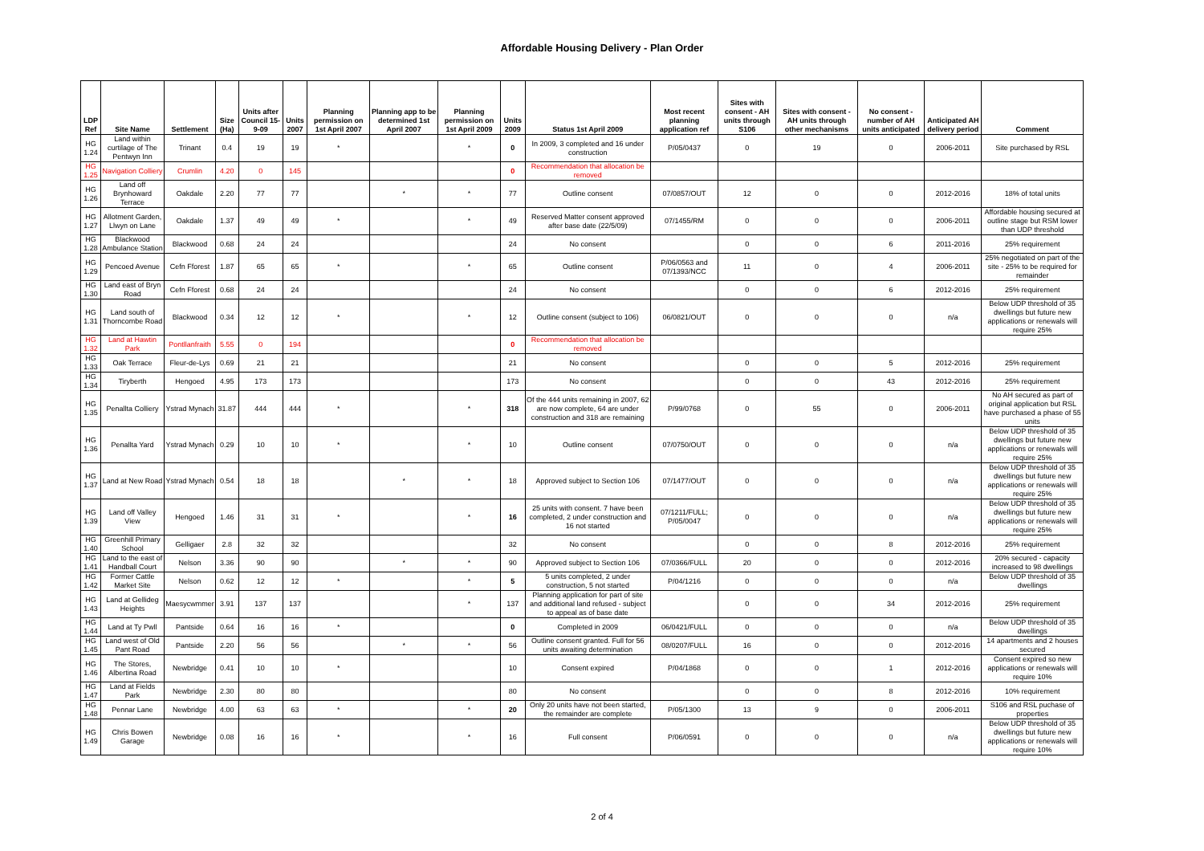Affordable Housing Delivery - Plan Order
| LDP Ref | Site Name | Settlement | Size (Ha) | Units after Council 15-9-09 | Units 2007 | Planning permission on 1st April 2007 | Planning app to be determined 1st April 2007 | Planning permission on 1st April 2009 | Units 2009 | Status 1st April 2009 | Most recent planning application ref | Sites with consent - AH units through S106 | Sites with consent - AH units through other mechanisms | No consent - number of AH units anticipated | Anticipated AH delivery period | Comment |
| --- | --- | --- | --- | --- | --- | --- | --- | --- | --- | --- | --- | --- | --- | --- | --- | --- |
| HG 1.24 | Land within curtilage of The Pentwyn Inn | Trinant | 0.4 | 19 | 19 | * | | * | 0 | In 2009, 3 completed and 16 under construction | P/05/0437 | 0 | 19 | 0 | 2006-2011 | Site purchased by RSL |
| HG 1.25 | Navigation Colliery | Crumlin | 4.20 | 0 | 145 | | | | 0 | Recommendation that allocation be removed | | | | | | |
| HG 1.26 | Land off Brynhoward Terrace | Oakdale | 2.20 | 77 | 77 | | * | * | 77 | Outline consent | 07/0857/OUT | 12 | 0 | 0 | 2012-2016 | 18% of total units |
| HG 1.27 | Allotment Garden, Llwyn on Lane | Oakdale | 1.37 | 49 | 49 | * | | * | 49 | Reserved Matter consent approved after base date (22/5/09) | 07/1455/RM | 0 | 0 | 0 | 2006-2011 | Affordable housing secured at outline stage but RSM lower than UDP threshold |
| HG 1.28 | Blackwood Ambulance Station | Blackwood | 0.68 | 24 | 24 | | | | 24 | No consent | | 0 | 0 | 6 | 2011-2016 | 25% requirement |
| HG 1.29 | Pencoed Avenue | Cefn Fforest | 1.87 | 65 | 65 | * | | * | 65 | Outline consent | P/06/0563 and 07/1393/NCC | 11 | 0 | 4 | 2006-2011 | 25% negotiated on part of the site - 25% to be required for remainder |
| HG 1.30 | Land east of Bryn Road | Cefn Fforest | 0.68 | 24 | 24 | | | | 24 | No consent | | 0 | 0 | 6 | 2012-2016 | 25% requirement |
| HG 1.31 | Land south of Thorncombe Road | Blackwood | 0.34 | 12 | 12 | * | | * | 12 | Outline consent (subject to 106) | 06/0821/OUT | 0 | 0 | 0 | n/a | Below UDP threshold of 35 dwellings but future new applications or renewals will require 25% |
| HG 1.32 | Land at Hawtin Park | Pontllanfraith | 5.55 | 0 | 194 | | | | 0 | Recommendation that allocation be removed | | | | | | |
| HG 1.33 | Oak Terrace | Fleur-de-Lys | 0.69 | 21 | 21 | | | | 21 | No consent | | 0 | 0 | 5 | 2012-2016 | 25% requirement |
| HG 1.34 | Tiryberth | Hengoed | 4.95 | 173 | 173 | | | | 173 | No consent | | 0 | 0 | 43 | 2012-2016 | 25% requirement |
| HG 1.35 | Penallta Colliery | Ystrad Mynach | 31.87 | 444 | 444 | * | | * | 318 | Of the 444 units remaining in 2007, 62 are now complete, 64 are under construction and 318 are remaining | P/99/0768 | 0 | 55 | 0 | 2006-2011 | No AH secured as part of original application but RSL have purchased a phase of 55 units |
| HG 1.36 | Penallta Yard | Ystrad Mynach | 0.29 | 10 | 10 | * | | * | 10 | Outline consent | 07/0750/OUT | 0 | 0 | 0 | n/a | Below UDP threshold of 35 dwellings but future new applications or renewals will require 25% |
| HG 1.37 | Land at New Road | Ystrad Mynach | 0.54 | 18 | 18 | | * | * | 18 | Approved subject to Section 106 | 07/1477/OUT | 0 | 0 | 0 | n/a | Below UDP threshold of 35 dwellings but future new applications or renewals will require 25% |
| HG 1.39 | Land off Valley View | Hengoed | 1.46 | 31 | 31 | * | | * | 16 | 25 units with consent. 7 have been completed, 2 under construction and 16 not started | 07/1211/FULL; P/05/0047 | 0 | 0 | 0 | n/a | Below UDP threshold of 35 dwellings but future new applications or renewals will require 25% |
| HG 1.40 | Greenhill Primary School | Gelligaer | 2.8 | 32 | 32 | | | | 32 | No consent | | 0 | 0 | 8 | 2012-2016 | 25% requirement |
| HG 1.41 | Land to the east of Handball Court | Nelson | 3.36 | 90 | 90 | | * | * | 90 | Approved subject to Section 106 | 07/0366/FULL | 20 | 0 | 0 | 2012-2016 | 20% secured - capacity increased to 98 dwellings |
| HG 1.42 | Former Cattle Market Site | Nelson | 0.62 | 12 | 12 | * | | * | 5 | 5 units completed, 2 under construction, 5 not started | P/04/1216 | 0 | 0 | 0 | n/a | Below UDP threshold of 35 dwellings |
| HG 1.43 | Land at Gellideg Heights | Maesycwmmer | 3.91 | 137 | 137 | | | * | 137 | Planning application for part of site and additional land refused - subject to appeal as of base date | | 0 | 0 | 34 | 2012-2016 | 25% requirement |
| HG 1.44 | Land at Ty Pwll | Pantside | 0.64 | 16 | 16 | * | | | 0 | Completed in 2009 | 06/0421/FULL | 0 | 0 | 0 | n/a | Below UDP threshold of 35 dwellings |
| HG 1.45 | Land west of Old Pant Road | Pantside | 2.20 | 56 | 56 | | * | * | 56 | Outline consent granted. Full for 56 units awaiting determination | 08/0207/FULL | 16 | 0 | 0 | 2012-2016 | 14 apartments and 2 houses secured |
| HG 1.46 | The Stores, Albertina Road | Newbridge | 0.41 | 10 | 10 | * | | | 10 | Consent expired | P/04/1868 | 0 | 0 | 1 | 2012-2016 | Consent expired so new applications or renewals will require 10% |
| HG 1.47 | Land at Fields Park | Newbridge | 2.30 | 80 | 80 | | | | 80 | No consent | | 0 | 0 | 8 | 2012-2016 | 10% requirement |
| HG 1.48 | Pennar Lane | Newbridge | 4.00 | 63 | 63 | * | | * | 20 | Only 20 units have not been started, the remainder are complete | P/05/1300 | 13 | 9 | 0 | 2006-2011 | S106 and RSL puchase of properties |
| HG 1.49 | Chris Bowen Garage | Newbridge | 0.08 | 16 | 16 | * | | * | 16 | Full consent | P/06/0591 | 0 | 0 | 0 | n/a | Below UDP threshold of 35 dwellings but future new applications or renewals will require 10% |
2 of 4